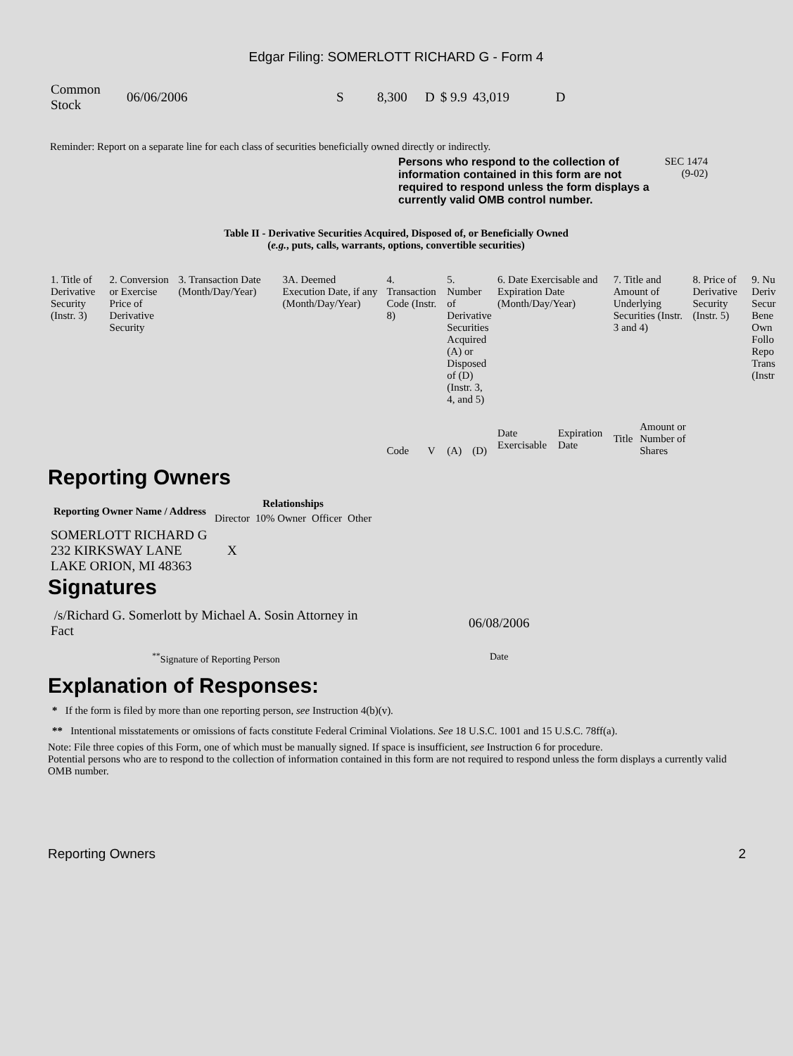Edgar Filing: SOMERLOTT RICHARD G - Form 4
| Common Stock | 06/06/2006 | S | 8,300 | D | $ 9.9 | 43,019 | D |
Reminder: Report on a separate line for each class of securities beneficially owned directly or indirectly.
Persons who respond to the collection of information contained in this form are not required to respond unless the form displays a currently valid OMB control number.
SEC 1474
(9-02)
Table II - Derivative Securities Acquired, Disposed of, or Beneficially Owned
(e.g., puts, calls, warrants, options, convertible securities)
| 1. Title of Derivative Security (Instr. 3) | 2. Conversion or Exercise Price of Derivative Security | 3. Transaction Date (Month/Day/Year) | 3A. Deemed Execution Date, if any (Month/Day/Year) | 4. Transaction Code (Instr. 8) | | 5. Number of Derivative Securities Acquired (A) or Disposed of (D) (Instr. 3, 4, and 5) | | 6. Date Exercisable and Expiration Date (Month/Day/Year) | | 7. Title and Amount of Underlying Securities (Instr. 3 and 4) | | 8. Price of Derivative Security (Instr. 5) | 9. Nu Deriv Secur Bene Own Follo Repo Trans (Instr |
| | | | | Code | V | (A) | (D) | Date Exercisable | Expiration Date | Title | Amount or Number of Shares | | |
Reporting Owners
| Reporting Owner Name / Address | Relationships | | | |
| --- | --- | --- | --- | --- |
| | Director | 10% Owner | Officer | Other |
| SOMERLOTT RICHARD G 232 KIRKSWAY LANE LAKE ORION, MI 48363 | X | | | |
Signatures
| /s/Richard G. Somerlott by Michael A. Sosin Attorney in Fact | 06/08/2006 |
| <sup>**</sup> Signature of Reporting Person | Date |
Explanation of Responses:
* If the form is filed by more than one reporting person, see Instruction 4(b)(v).
** Intentional misstatements or omissions of facts constitute Federal Criminal Violations. See 18 U.S.C. 1001 and 15 U.S.C. 78ff(a).
Note: File three copies of this Form, one of which must be manually signed. If space is insufficient, see Instruction 6 for procedure.
Potential persons who are to respond to the collection of information contained in this form are not required to respond unless the form displays a currently valid OMB number.
Reporting Owners 2